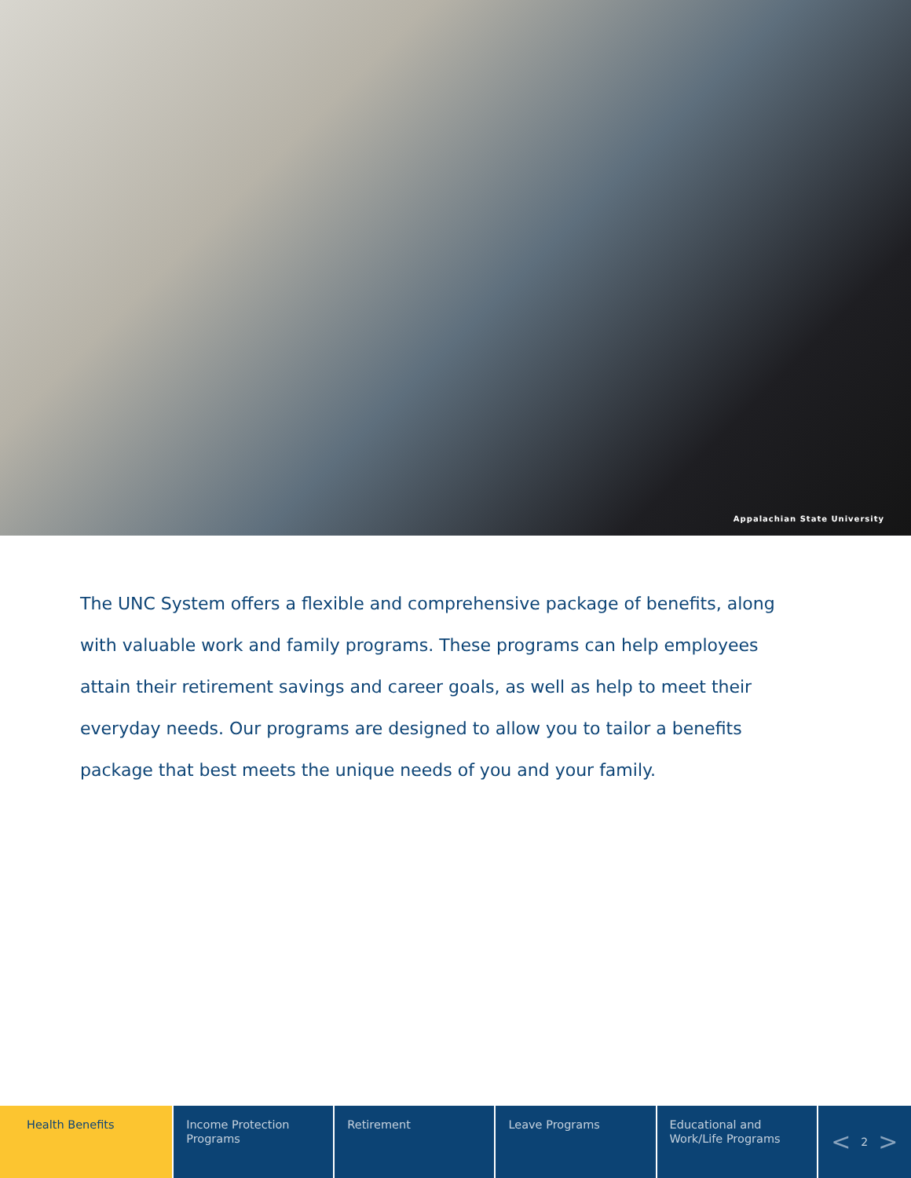Appalachian State University
The UNC System offers a flexible and comprehensive package of benefits, along with valuable work and family programs. These programs can help employees attain their retirement savings and career goals, as well as help to meet their everyday needs. Our programs are designed to allow you to tailor a benefits package that best meets the unique needs of you and your family.
Health Benefits Income Protection Programs
Retirement Leave Programs Educational and Work/Life Programs
< 2 >